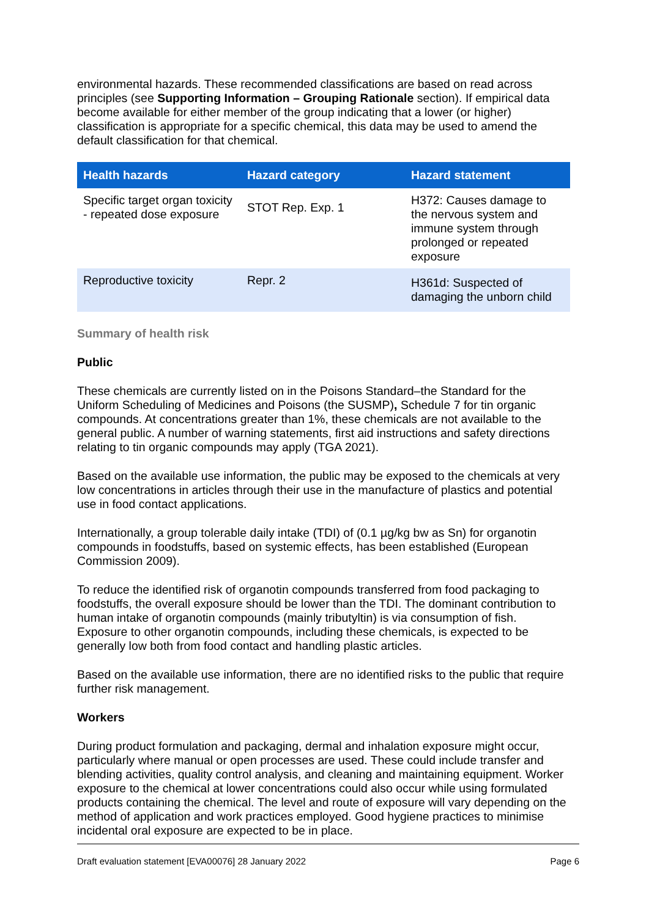environmental hazards. These recommended classifications are based on read across principles (see Supporting Information – Grouping Rationale section). If empirical data become available for either member of the group indicating that a lower (or higher) classification is appropriate for a specific chemical, this data may be used to amend the default classification for that chemical.
| Health hazards | Hazard category | Hazard statement |
| --- | --- | --- |
| Specific target organ toxicity - repeated dose exposure | STOT Rep. Exp. 1 | H372: Causes damage to the nervous system and immune system through prolonged or repeated exposure |
| Reproductive toxicity | Repr. 2 | H361d: Suspected of damaging the unborn child |
Summary of health risk
Public
These chemicals are currently listed on in the Poisons Standard–the Standard for the Uniform Scheduling of Medicines and Poisons (the SUSMP), Schedule 7 for tin organic compounds. At concentrations greater than 1%, these chemicals are not available to the general public. A number of warning statements, first aid instructions and safety directions relating to tin organic compounds may apply (TGA 2021).
Based on the available use information, the public may be exposed to the chemicals at very low concentrations in articles through their use in the manufacture of plastics and potential use in food contact applications.
Internationally, a group tolerable daily intake (TDI) of (0.1 µg/kg bw as Sn) for organotin compounds in foodstuffs, based on systemic effects, has been established (European Commission 2009).
To reduce the identified risk of organotin compounds transferred from food packaging to foodstuffs, the overall exposure should be lower than the TDI. The dominant contribution to human intake of organotin compounds (mainly tributyltin) is via consumption of fish. Exposure to other organotin compounds, including these chemicals, is expected to be generally low both from food contact and handling plastic articles.
Based on the available use information, there are no identified risks to the public that require further risk management.
Workers
During product formulation and packaging, dermal and inhalation exposure might occur, particularly where manual or open processes are used. These could include transfer and blending activities, quality control analysis, and cleaning and maintaining equipment. Worker exposure to the chemical at lower concentrations could also occur while using formulated products containing the chemical. The level and route of exposure will vary depending on the method of application and work practices employed. Good hygiene practices to minimise incidental oral exposure are expected to be in place.
Draft evaluation statement [EVA00076] 28 January 2022 Page 6